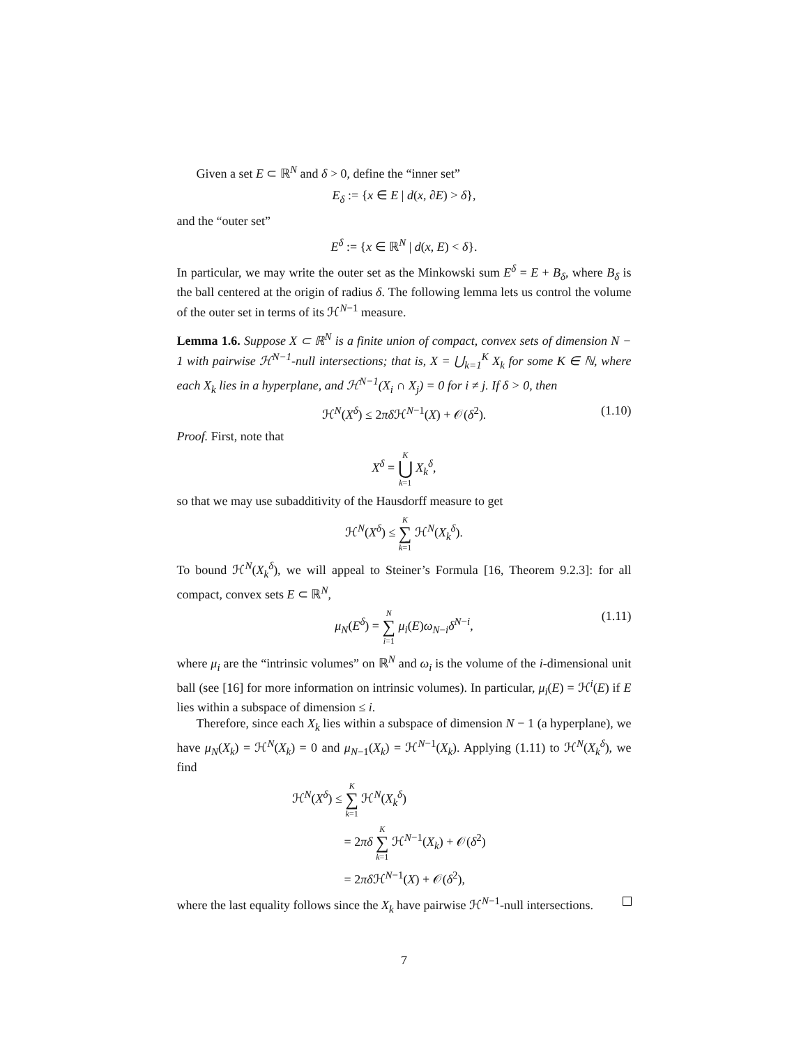Given a set E ⊂ ℝ<sup>N</sup> and δ > 0, define the “inner set”
E<sub>δ</sub> := {x ∈ E | d(x, ∂E) > δ},
and the “outer set”
E<sup>δ</sup> := {x ∈ ℝ<sup>N</sup> | d(x, E) < δ}.
In particular, we may write the outer set as the Minkowski sum E<sup>δ</sup> = E + B<sub>δ</sub>, where B<sub>δ</sub> is the ball centered at the origin of radius δ. The following lemma lets us control the volume of the outer set in terms of its ℋ<sup>N−1</sup> measure.
Lemma 1.6. Suppose X ⊂ ℝ<sup>N</sup> is a finite union of compact, convex sets of dimension N − 1 with pairwise ℋ<sup>N−1</sup>-null intersections; that is, X = ⋃<sub>k=1</sub><sup>K</sup> X<sub>k</sub> for some K ∈ ℕ, where each X<sub>k</sub> lies in a hyperplane, and ℋ<sup>N−1</sup>(X<sub>i</sub> ∩ X<sub>j</sub>) = 0 for i ≠ j. If δ > 0, then
ℋ<sup>N</sup>(X<sup>δ</sup>) ≤ 2πδ ℋ<sup>N−1</sup>(X) + 𝒪(δ<sup>2</sup>). (1.10)
Proof. First, note that
X<sup>δ</sup> = K ⋃ k=1 X<sub>k</sub><sup>δ</sup>,
so that we may use subadditivity of the Hausdorff measure to get
ℋ<sup>N</sup>(X<sup>δ</sup>) ≤ K ∑ k=1 ℋ<sup>N</sup>(X<sub>k</sub><sup>δ</sup>).
To bound ℋ<sup>N</sup>(X<sub>k</sub><sup>δ</sup>), we will appeal to Steiner’s Formula [16, Theorem 9.2.3]: for all compact, convex sets E ⊂ ℝ<sup>N</sup>,
μ<sub>N</sub>(E<sup>δ</sup>) = N ∑ i=1 μ<sub>i</sub>(E)ω<sub>N−i</sub>δ<sup>N−i</sup>,
(1.11)
where μ<sub>i</sub> are the “intrinsic volumes” on ℝ<sup>N</sup> and ω<sub>i</sub> is the volume of the i-dimensional unit ball (see [16] for more information on intrinsic volumes). In particular, μ<sub>i</sub>(E) = ℋ<sup>i</sup>(E) if E lies within a subspace of dimension ≤ i.
Therefore, since each X<sub>k</sub> lies within a subspace of dimension N − 1 (a hyperplane), we have μ<sub>N</sub>(X<sub>k</sub>) = ℋ<sup>N</sup>(X<sub>k</sub>) = 0 and μ<sub>N−1</sub>(X<sub>k</sub>) = ℋ<sup>N−1</sup>(X<sub>k</sub>). Applying (1.11) to ℋ<sup>N</sup>(X<sub>k</sub><sup>δ</sup>), we find
ℋ<sup>N</sup>(X<sup>δ</sup>) ≤ K ∑ k=1 ℋ<sup>N</sup>(X<sub>k</sub><sup>δ</sup>)
= 2πδ K ∑ k=1 ℋ<sup>N−1</sup>(X<sub>k</sub>) + 𝒪(δ<sup>2</sup>)
= 2πδ ℋ<sup>N−1</sup>(X) + 𝒪(δ<sup>2</sup>),
where the last equality follows since the X<sub>k</sub> have pairwise ℋ<sup>N−1</sup>-null intersections.
7